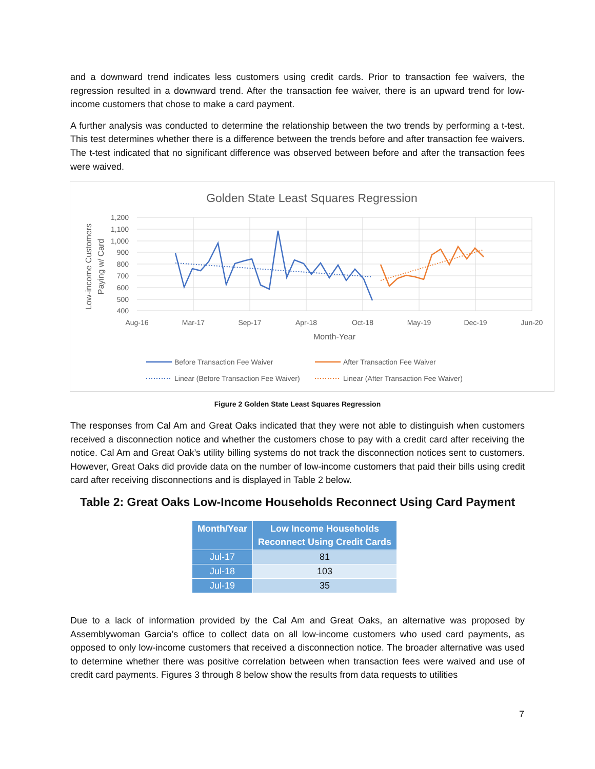and a downward trend indicates less customers using credit cards. Prior to transaction fee waivers, the regression resulted in a downward trend. After the transaction fee waiver, there is an upward trend for low-income customers that chose to make a card payment.
A further analysis was conducted to determine the relationship between the two trends by performing a t-test. This test determines whether there is a difference between the trends before and after transaction fee waivers. The t-test indicated that no significant difference was observed between before and after the transaction fees were waived.
Golden State Least Squares Regression
1,200
1,100
1,000
900
800
700
600
500
400
Aug-16
Mar-17
Sep-17
Apr-18
Oct-18
May-19
Dec-19
Jun-20
Month-Year
Low-income Customers
Paying w/ Card
Before Transaction Fee Waiver
After Transaction Fee Waiver
Linear (Before Transaction Fee Waiver)
Linear (After Transaction Fee Waiver)
Figure 2 Golden State Least Squares Regression
The responses from Cal Am and Great Oaks indicated that they were not able to distinguish when customers received a disconnection notice and whether the customers chose to pay with a credit card after receiving the notice. Cal Am and Great Oak’s utility billing systems do not track the disconnection notices sent to customers. However, Great Oaks did provide data on the number of low-income customers that paid their bills using credit card after receiving disconnections and is displayed in Table 2 below.
Table 2: Great Oaks Low-Income Households Reconnect Using Card Payment
| Month/Year | Low Income Households Reconnect Using Credit Cards |
| --- | --- |
| Jul-17 | 81 |
| Jul-18 | 103 |
| Jul-19 | 35 |
Due to a lack of information provided by the Cal Am and Great Oaks, an alternative was proposed by Assemblywoman Garcia’s office to collect data on all low-income customers who used card payments, as opposed to only low-income customers that received a disconnection notice. The broader alternative was used to determine whether there was positive correlation between when transaction fees were waived and use of credit card payments. Figures 3 through 8 below show the results from data requests to utilities
7